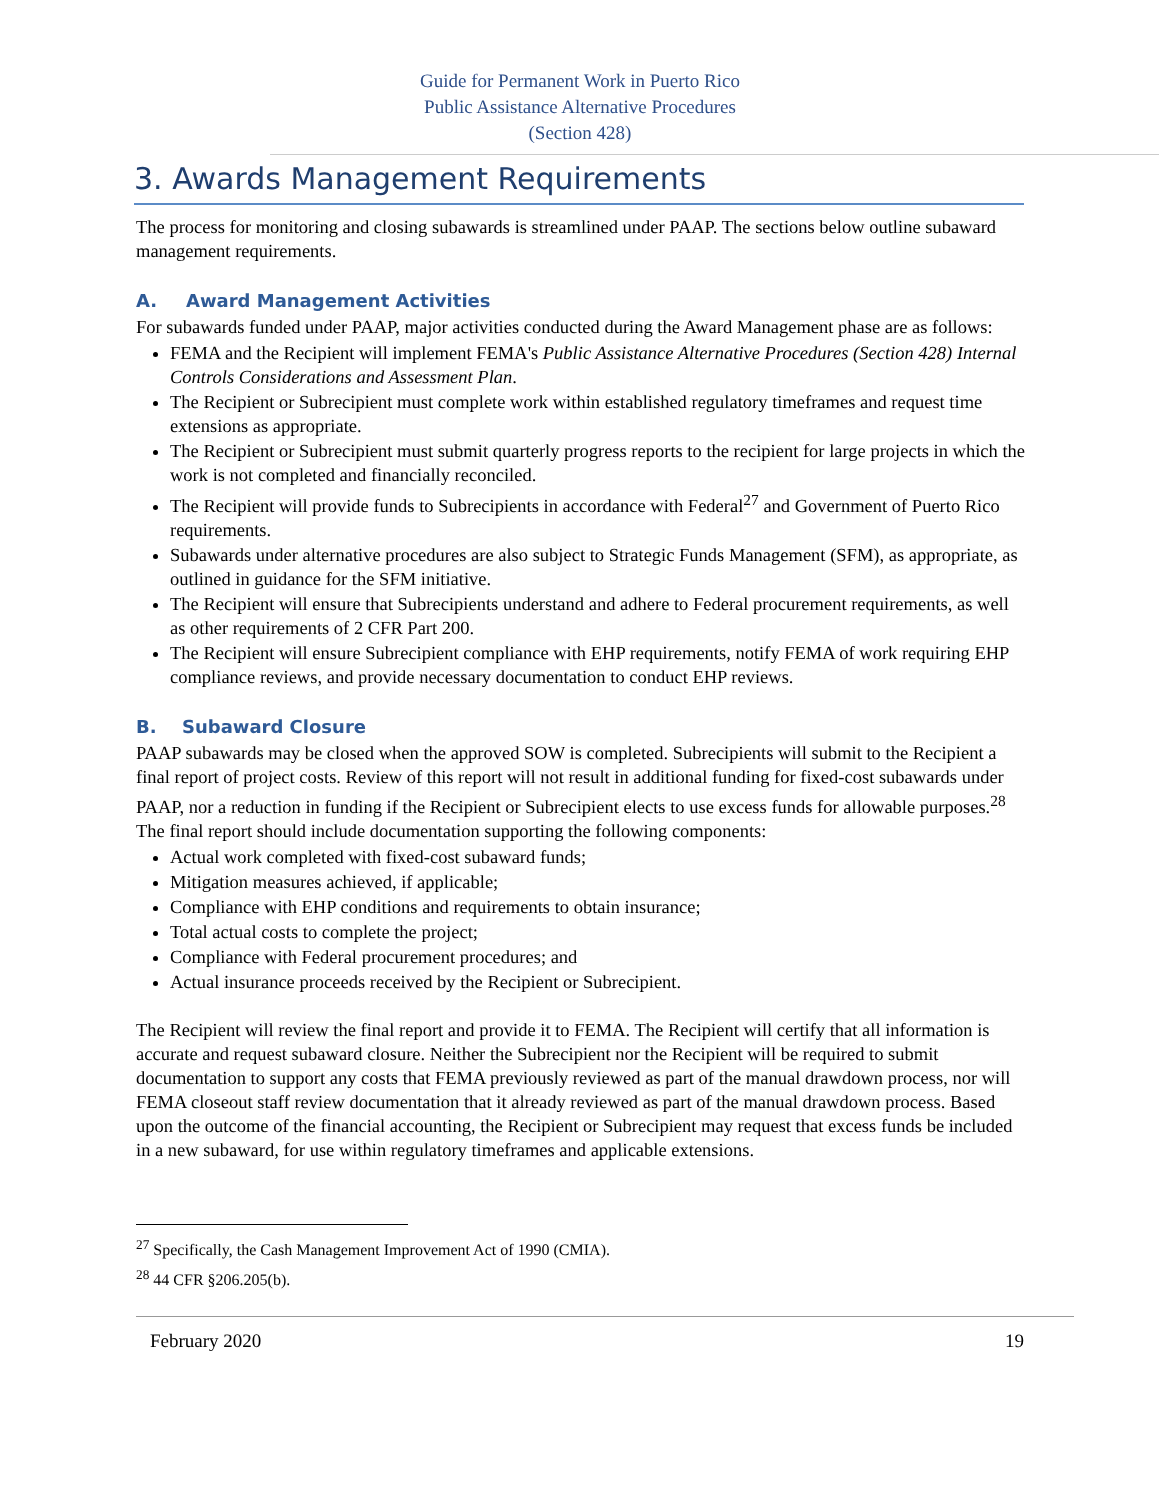Guide for Permanent Work in Puerto Rico Public Assistance Alternative Procedures (Section 428)
3. Awards Management Requirements
The process for monitoring and closing subawards is streamlined under PAAP. The sections below outline subaward management requirements.
A. Award Management Activities
For subawards funded under PAAP, major activities conducted during the Award Management phase are as follows:
FEMA and the Recipient will implement FEMA's Public Assistance Alternative Procedures (Section 428) Internal Controls Considerations and Assessment Plan.
The Recipient or Subrecipient must complete work within established regulatory timeframes and request time extensions as appropriate.
The Recipient or Subrecipient must submit quarterly progress reports to the recipient for large projects in which the work is not completed and financially reconciled.
The Recipient will provide funds to Subrecipients in accordance with Federal<sup>27</sup> and Government of Puerto Rico requirements.
Subawards under alternative procedures are also subject to Strategic Funds Management (SFM), as appropriate, as outlined in guidance for the SFM initiative.
The Recipient will ensure that Subrecipients understand and adhere to Federal procurement requirements, as well as other requirements of 2 CFR Part 200.
The Recipient will ensure Subrecipient compliance with EHP requirements, notify FEMA of work requiring EHP compliance reviews, and provide necessary documentation to conduct EHP reviews.
B. Subaward Closure
PAAP subawards may be closed when the approved SOW is completed. Subrecipients will submit to the Recipient a final report of project costs. Review of this report will not result in additional funding for fixed-cost subawards under PAAP, nor a reduction in funding if the Recipient or Subrecipient elects to use excess funds for allowable purposes.<sup>28</sup> The final report should include documentation supporting the following components:
Actual work completed with fixed-cost subaward funds;
Mitigation measures achieved, if applicable;
Compliance with EHP conditions and requirements to obtain insurance;
Total actual costs to complete the project;
Compliance with Federal procurement procedures; and
Actual insurance proceeds received by the Recipient or Subrecipient.
The Recipient will review the final report and provide it to FEMA. The Recipient will certify that all information is accurate and request subaward closure. Neither the Subrecipient nor the Recipient will be required to submit documentation to support any costs that FEMA previously reviewed as part of the manual drawdown process, nor will FEMA closeout staff review documentation that it already reviewed as part of the manual drawdown process. Based upon the outcome of the financial accounting, the Recipient or Subrecipient may request that excess funds be included in a new subaward, for use within regulatory timeframes and applicable extensions.
<sup>27</sup> Specifically, the Cash Management Improvement Act of 1990 (CMIA).
<sup>28</sup> 44 CFR §206.205(b).
February 2020 19